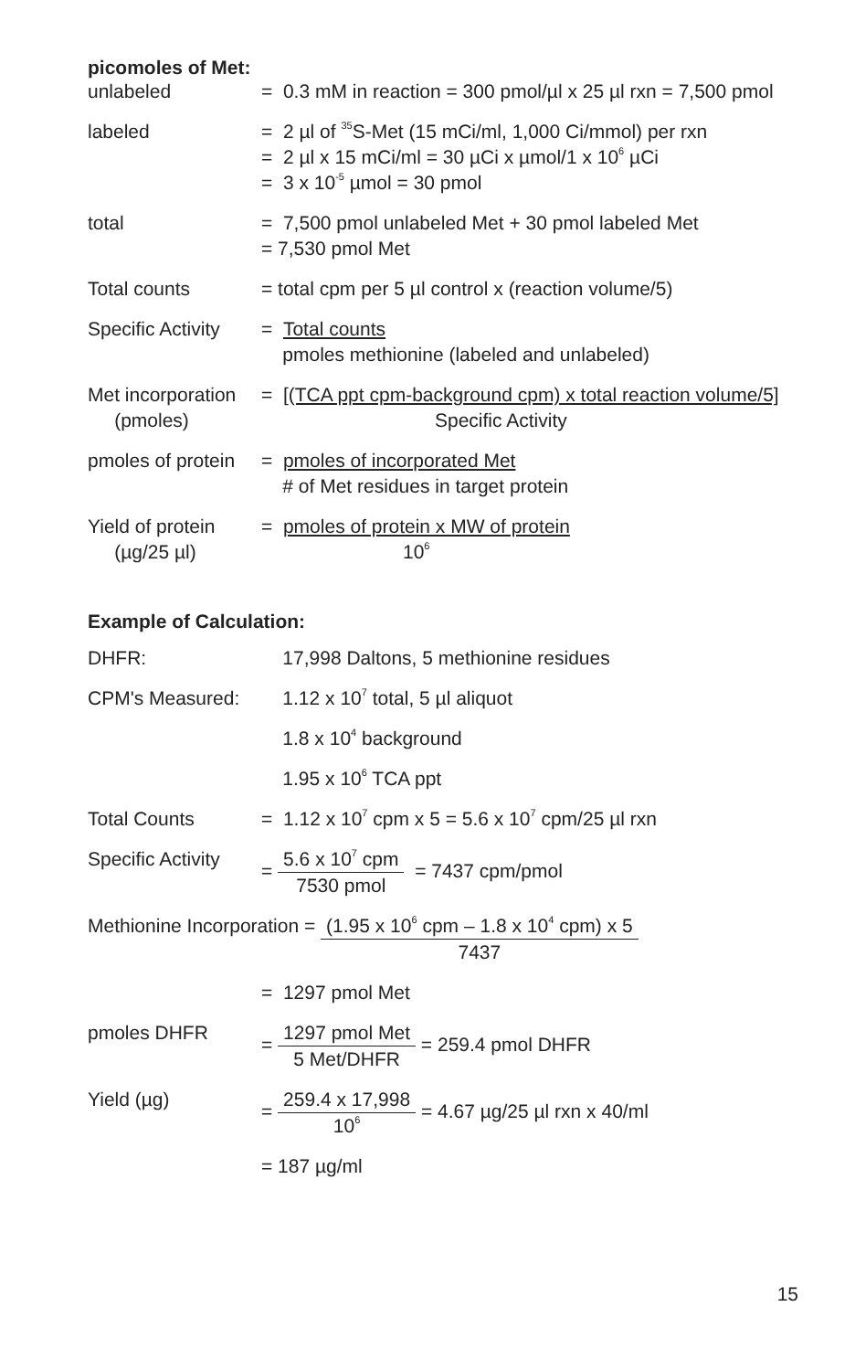picomoles of Met:
unlabeled = 0.3 mM in reaction = 300 pmol/µl x 25 µl rxn = 7,500 pmol
labeled = 2 µl of <sup>35</sup>S-Met (15 mCi/ml, 1,000 Ci/mmol) per rxn
= 2 µl x 15 mCi/ml = 30 µCi x µmol/1 x 10<sup>6</sup> µCi
= 3 x 10<sup>-5</sup> µmol = 30 pmol
total = 7,500 pmol unlabeled Met + 30 pmol labeled Met
= 7,530 pmol Met
Total counts = total cpm per 5 µl control x (reaction volume/5)
Specific Activity
= Total counts
pmoles methionine (labeled and unlabeled)
Met incorporation
(pmoles)
= [(TCA ppt cpm-background cpm) x total reaction volume/5]
Specific Activity
pmoles of protein
= pmoles of incorporated Met
# of Met residues in target protein
Yield of protein
(µg/25 µl)
= pmoles of protein x MW of protein
10<sup>6</sup>
Example of Calculation:
DHFR: 17,998 Daltons, 5 methionine residues
CPM's Measured: 1.12 x 10<sup>7</sup> total, 5 µl aliquot
1.8 x 10<sup>4</sup> background
1.95 x 10<sup>6</sup> TCA ppt
Total Counts = 1.12 x 10<sup>7</sup> cpm x 5 = 5.6 x 10<sup>7</sup> cpm/25 µl rxn
Specific Activity
=
5.6 x 10<sup>7</sup> cpm
7530 pmol
= 7437 cpm/pmol
Methionine Incorporation =
(1.95 x 10<sup>6</sup> cpm – 1.8 x 10<sup>4</sup> cpm) x 5
7437
= 1297 pmol Met
pmoles DHFR =
1297 pmol Met
5 Met/DHFR
= 259.4 pmol DHFR
Yield (µg) =
259.4 x 17,998
10<sup>6</sup>
= 4.67 µg/25 µl rxn x 40/ml
= 187 µg/ml
15